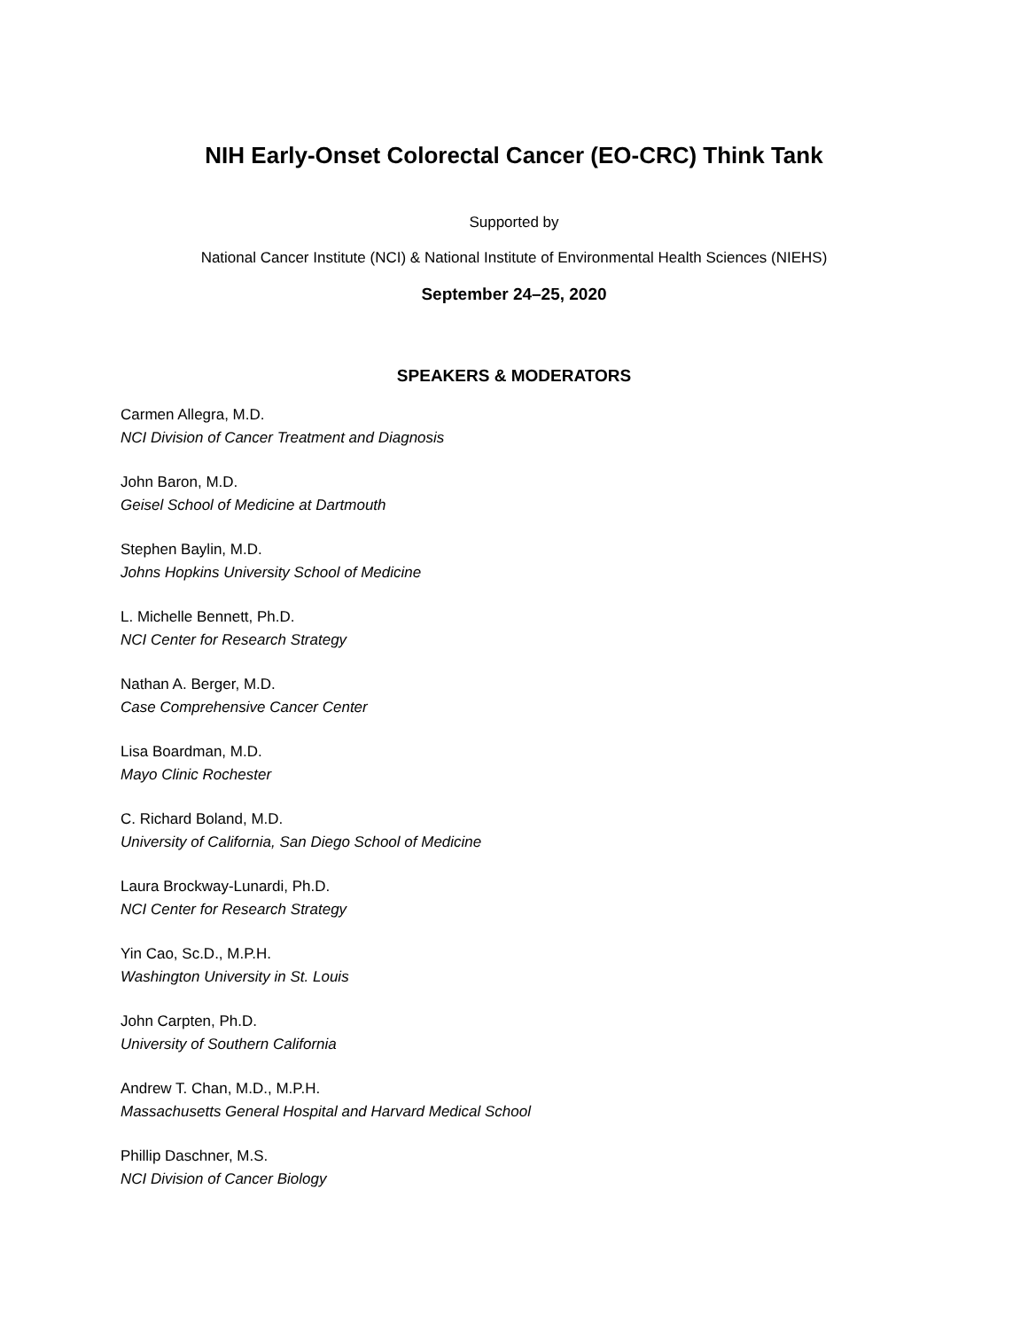NIH Early-Onset Colorectal Cancer (EO-CRC) Think Tank
Supported by
National Cancer Institute (NCI) & National Institute of Environmental Health Sciences (NIEHS)
September 24–25, 2020
SPEAKERS & MODERATORS
Carmen Allegra, M.D.
NCI Division of Cancer Treatment and Diagnosis
John Baron, M.D.
Geisel School of Medicine at Dartmouth
Stephen Baylin, M.D.
Johns Hopkins University School of Medicine
L. Michelle Bennett, Ph.D.
NCI Center for Research Strategy
Nathan A. Berger, M.D.
Case Comprehensive Cancer Center
Lisa Boardman, M.D.
Mayo Clinic Rochester
C. Richard Boland, M.D.
University of California, San Diego School of Medicine
Laura Brockway-Lunardi, Ph.D.
NCI Center for Research Strategy
Yin Cao, Sc.D., M.P.H.
Washington University in St. Louis
John Carpten, Ph.D.
University of Southern California
Andrew T. Chan, M.D., M.P.H.
Massachusetts General Hospital and Harvard Medical School
Phillip Daschner, M.S.
NCI Division of Cancer Biology